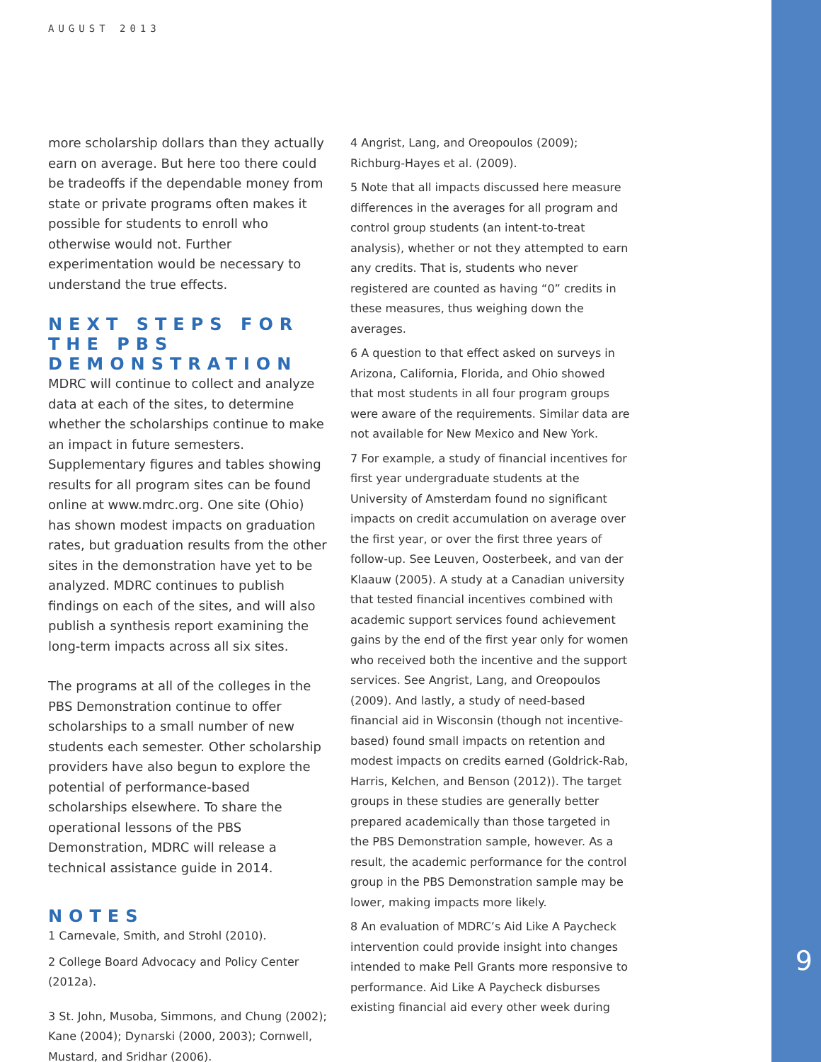AUGUST 2013
more scholarship dollars than they actually earn on average. But here too there could be tradeoffs if the dependable money from state or private programs often makes it possible for students to enroll who otherwise would not. Further experimentation would be necessary to understand the true effects.
NEXT STEPS FOR THE PBS DEMONSTRATION
MDRC will continue to collect and analyze data at each of the sites, to determine whether the scholarships continue to make an impact in future semesters. Supplementary figures and tables showing results for all program sites can be found online at www.mdrc.org. One site (Ohio) has shown modest impacts on graduation rates, but graduation results from the other sites in the demonstration have yet to be analyzed. MDRC continues to publish findings on each of the sites, and will also publish a synthesis report examining the long-term impacts across all six sites.
The programs at all of the colleges in the PBS Demonstration continue to offer scholarships to a small number of new students each semester. Other scholarship providers have also begun to explore the potential of performance-based scholarships elsewhere. To share the operational lessons of the PBS Demonstration, MDRC will release a technical assistance guide in 2014.
NOTES
1 Carnevale, Smith, and Strohl (2010).
2 College Board Advocacy and Policy Center (2012a).
3 St. John, Musoba, Simmons, and Chung (2002); Kane (2004); Dynarski (2000, 2003); Cornwell, Mustard, and Sridhar (2006).
4 Angrist, Lang, and Oreopoulos (2009); Richburg-Hayes et al. (2009).
5 Note that all impacts discussed here measure differences in the averages for all program and control group students (an intent-to-treat analysis), whether or not they attempted to earn any credits. That is, students who never registered are counted as having “0” credits in these measures, thus weighing down the averages.
6 A question to that effect asked on surveys in Arizona, California, Florida, and Ohio showed that most students in all four program groups were aware of the requirements. Similar data are not available for New Mexico and New York.
7 For example, a study of financial incentives for first year undergraduate students at the University of Amsterdam found no significant impacts on credit accumulation on average over the first year, or over the first three years of follow-up. See Leuven, Oosterbeek, and van der Klaauw (2005). A study at a Canadian university that tested financial incentives combined with academic support services found achievement gains by the end of the first year only for women who received both the incentive and the support services. See Angrist, Lang, and Oreopoulos (2009). And lastly, a study of need-based financial aid in Wisconsin (though not incentive-based) found small impacts on retention and modest impacts on credits earned (Goldrick-Rab, Harris, Kelchen, and Benson (2012)). The target groups in these studies are generally better prepared academically than those targeted in the PBS Demonstration sample, however. As a result, the academic performance for the control group in the PBS Demonstration sample may be lower, making impacts more likely.
8 An evaluation of MDRC’s Aid Like A Paycheck intervention could provide insight into changes intended to make Pell Grants more responsive to performance. Aid Like A Paycheck disburses existing financial aid every other week during
9